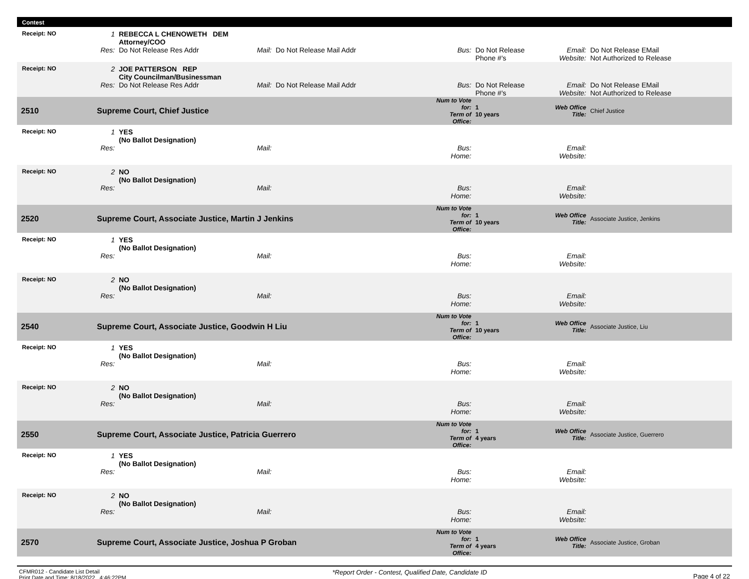Contest
| Receipt: NO | 1 | REBECCA L CHENOWETH DEM Attorney/COO | | | | | | |
| | Res: | Do Not Release Res Addr | Mail: | Do Not Release Mail Addr | Bus: | Do Not Release Phone #'s | Email: Website: | Do Not Release EMail Not Authorized to Release |
| Receipt: NO | 2 | JOE PATTERSON REP City Councilman/Businessman | | | | | | |
| | Res: | Do Not Release Res Addr | Mail: | Do Not Release Mail Addr | Bus: | Do Not Release Phone #'s | Email: Website: | Do Not Release EMail Not Authorized to Release |
| 2510 | Supreme Court, Chief Justice | | | | Num to Vote for: Term of Office: | 1 10 years | Web Office Title: | Chief Justice |
| Receipt: NO | 1 | YES (No Ballot Designation) | | | | | | |
| | Res: | | Mail: | | Bus: Home: | | Email: Website: | |
| Receipt: NO | 2 | NO (No Ballot Designation) | | | | | | |
| | Res: | | Mail: | | Bus: Home: | | Email: Website: | |
| 2520 | Supreme Court, Associate Justice, Martin J Jenkins | | | | Num to Vote for: Term of Office: | 1 10 years | Web Office Title: | Associate Justice, Jenkins |
| Receipt: NO | 1 | YES (No Ballot Designation) | | | | | | |
| | Res: | | Mail: | | Bus: Home: | | Email: Website: | |
| Receipt: NO | 2 | NO (No Ballot Designation) | | | | | | |
| | Res: | | Mail: | | Bus: Home: | | Email: Website: | |
| 2540 | Supreme Court, Associate Justice, Goodwin H Liu | | | | Num to Vote for: Term of Office: | 1 10 years | Web Office Title: | Associate Justice, Liu |
| Receipt: NO | 1 | YES (No Ballot Designation) | | | | | | |
| | Res: | | Mail: | | Bus: Home: | | Email: Website: | |
| Receipt: NO | 2 | NO (No Ballot Designation) | | | | | | |
| | Res: | | Mail: | | Bus: Home: | | Email: Website: | |
| 2550 | Supreme Court, Associate Justice, Patricia Guerrero | | | | Num to Vote for: Term of Office: | 1 4 years | Web Office Title: | Associate Justice, Guerrero |
| Receipt: NO | 1 | YES (No Ballot Designation) | | | | | | |
| | Res: | | Mail: | | Bus: Home: | | Email: Website: | |
| Receipt: NO | 2 | NO (No Ballot Designation) | | | | | | |
| | Res: | | Mail: | | Bus: Home: | | Email: Website: | |
| 2570 | Supreme Court, Associate Justice, Joshua P Groban | | | | Num to Vote for: Term of Office: | 1 4 years | Web Office Title: | Associate Justice, Groban |
CFMR012 - Candidate List Detail
Print Date and Time: 8/18/2022 4:46:22PM
*Report Order - Contest, Qualified Date, Candidate ID
Page 4 of 22